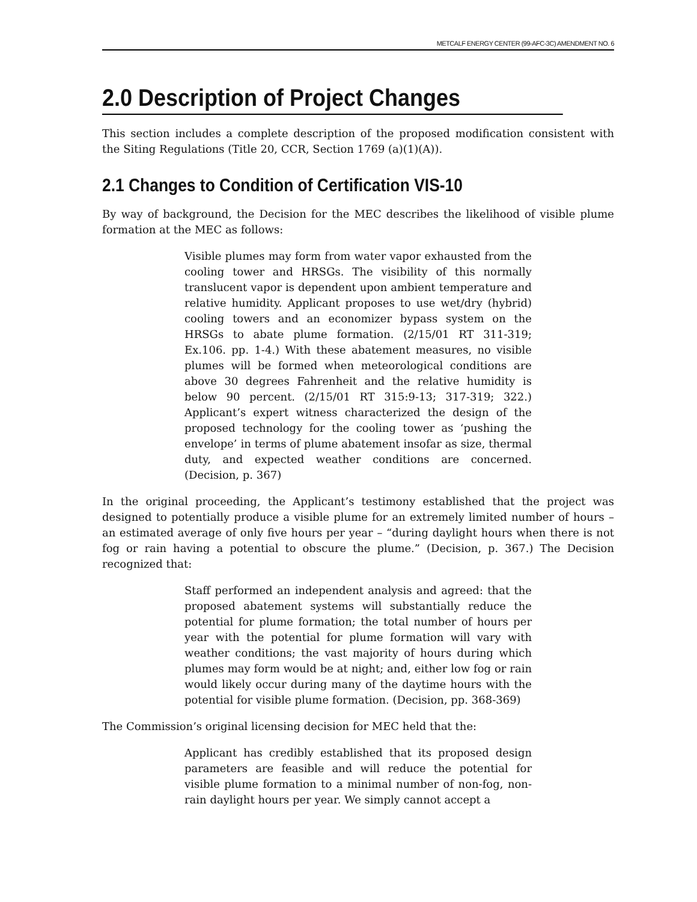METCALF ENERGY CENTER (99-AFC-3C) AMENDMENT NO. 6
2.0 Description of Project Changes
This section includes a complete description of the proposed modification consistent with the Siting Regulations (Title 20, CCR, Section 1769 (a)(1)(A)).
2.1 Changes to Condition of Certification VIS-10
By way of background, the Decision for the MEC describes the likelihood of visible plume formation at the MEC as follows:
Visible plumes may form from water vapor exhausted from the cooling tower and HRSGs. The visibility of this normally translucent vapor is dependent upon ambient temperature and relative humidity. Applicant proposes to use wet/dry (hybrid) cooling towers and an economizer bypass system on the HRSGs to abate plume formation. (2/15/01 RT 311-319; Ex.106. pp. 1-4.) With these abatement measures, no visible plumes will be formed when meteorological conditions are above 30 degrees Fahrenheit and the relative humidity is below 90 percent. (2/15/01 RT 315:9-13; 317-319; 322.) Applicant’s expert witness characterized the design of the proposed technology for the cooling tower as ‘pushing the envelope’ in terms of plume abatement insofar as size, thermal duty, and expected weather conditions are concerned. (Decision, p. 367)
In the original proceeding, the Applicant’s testimony established that the project was designed to potentially produce a visible plume for an extremely limited number of hours – an estimated average of only five hours per year – “during daylight hours when there is not fog or rain having a potential to obscure the plume.” (Decision, p. 367.) The Decision recognized that:
Staff performed an independent analysis and agreed: that the proposed abatement systems will substantially reduce the potential for plume formation; the total number of hours per year with the potential for plume formation will vary with weather conditions; the vast majority of hours during which plumes may form would be at night; and, either low fog or rain would likely occur during many of the daytime hours with the potential for visible plume formation. (Decision, pp. 368-369)
The Commission’s original licensing decision for MEC held that the:
Applicant has credibly established that its proposed design parameters are feasible and will reduce the potential for visible plume formation to a minimal number of non-fog, non-rain daylight hours per year. We simply cannot accept a